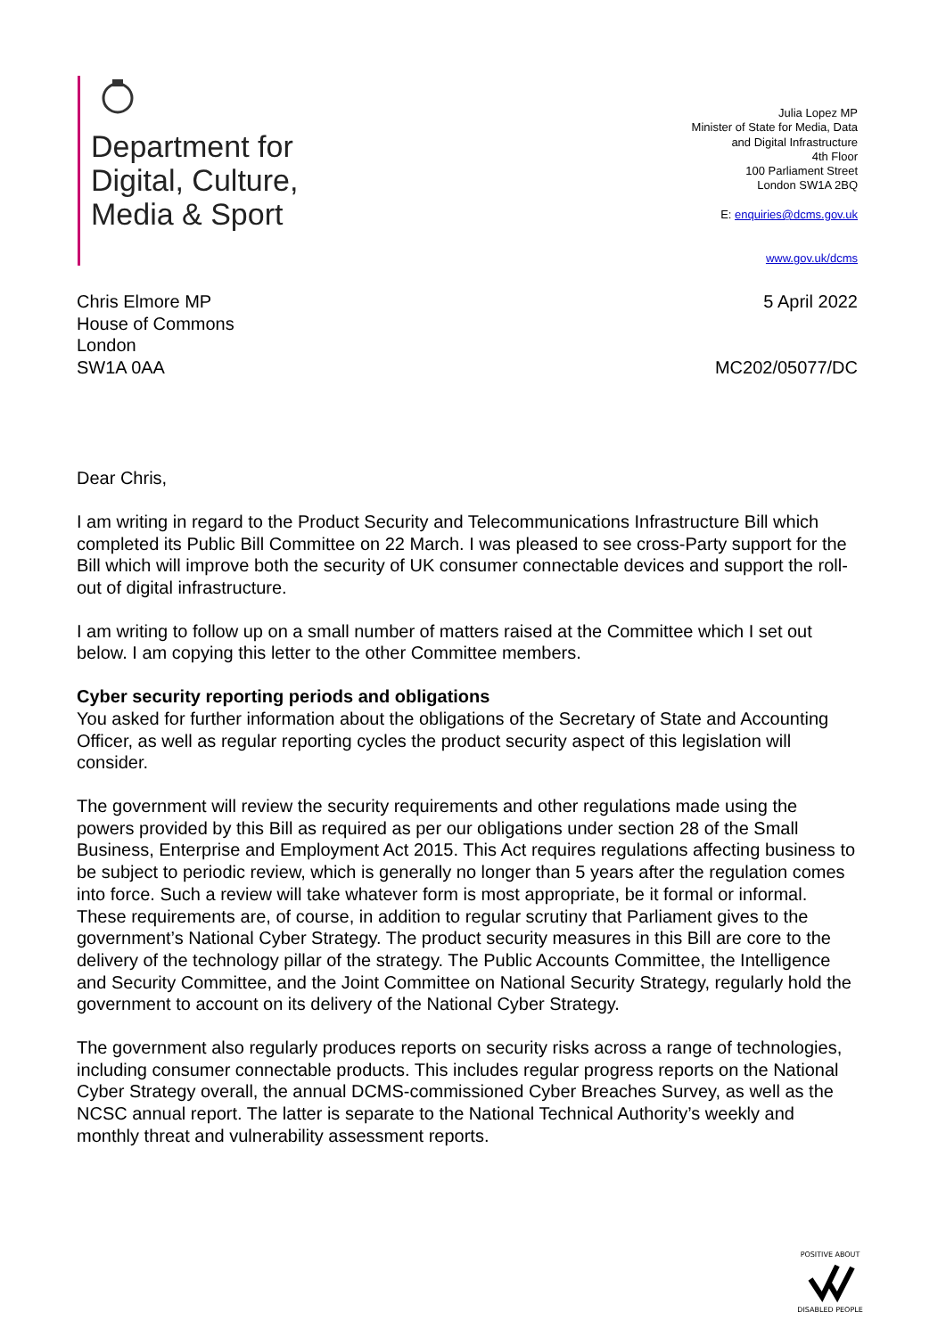Department for
Digital, Culture,
Media & Sport
Julia Lopez MP
Minister of State for Media, Data
and Digital Infrastructure
4th Floor
100 Parliament Street
London SW1A 2BQ
E: enquiries@dcms.gov.uk
www.gov.uk/dcms
Chris Elmore MP
House of Commons
London
SW1A 0AA
5 April 2022
MC202/05077/DC
Dear Chris,
I am writing in regard to the Product Security and Telecommunications Infrastructure Bill which completed its Public Bill Committee on 22 March. I was pleased to see cross-Party support for the Bill which will improve both the security of UK consumer connectable devices and support the roll-out of digital infrastructure.
I am writing to follow up on a small number of matters raised at the Committee which I set out below. I am copying this letter to the other Committee members.
Cyber security reporting periods and obligations
You asked for further information about the obligations of the Secretary of State and Accounting Officer, as well as regular reporting cycles the product security aspect of this legislation will consider.
The government will review the security requirements and other regulations made using the powers provided by this Bill as required as per our obligations under section 28 of the Small Business, Enterprise and Employment Act 2015. This Act requires regulations affecting business to be subject to periodic review, which is generally no longer than 5 years after the regulation comes into force. Such a review will take whatever form is most appropriate, be it formal or informal. These requirements are, of course, in addition to regular scrutiny that Parliament gives to the government’s National Cyber Strategy. The product security measures in this Bill are core to the delivery of the technology pillar of the strategy. The Public Accounts Committee, the Intelligence and Security Committee, and the Joint Committee on National Security Strategy, regularly hold the government to account on its delivery of the National Cyber Strategy.
The government also regularly produces reports on security risks across a range of technologies, including consumer connectable products. This includes regular progress reports on the National Cyber Strategy overall, the annual DCMS-commissioned Cyber Breaches Survey, as well as the NCSC annual report. The latter is separate to the National Technical Authority’s weekly and monthly threat and vulnerability assessment reports.
POSITIVE ABOUT
DISABLED PEOPLE